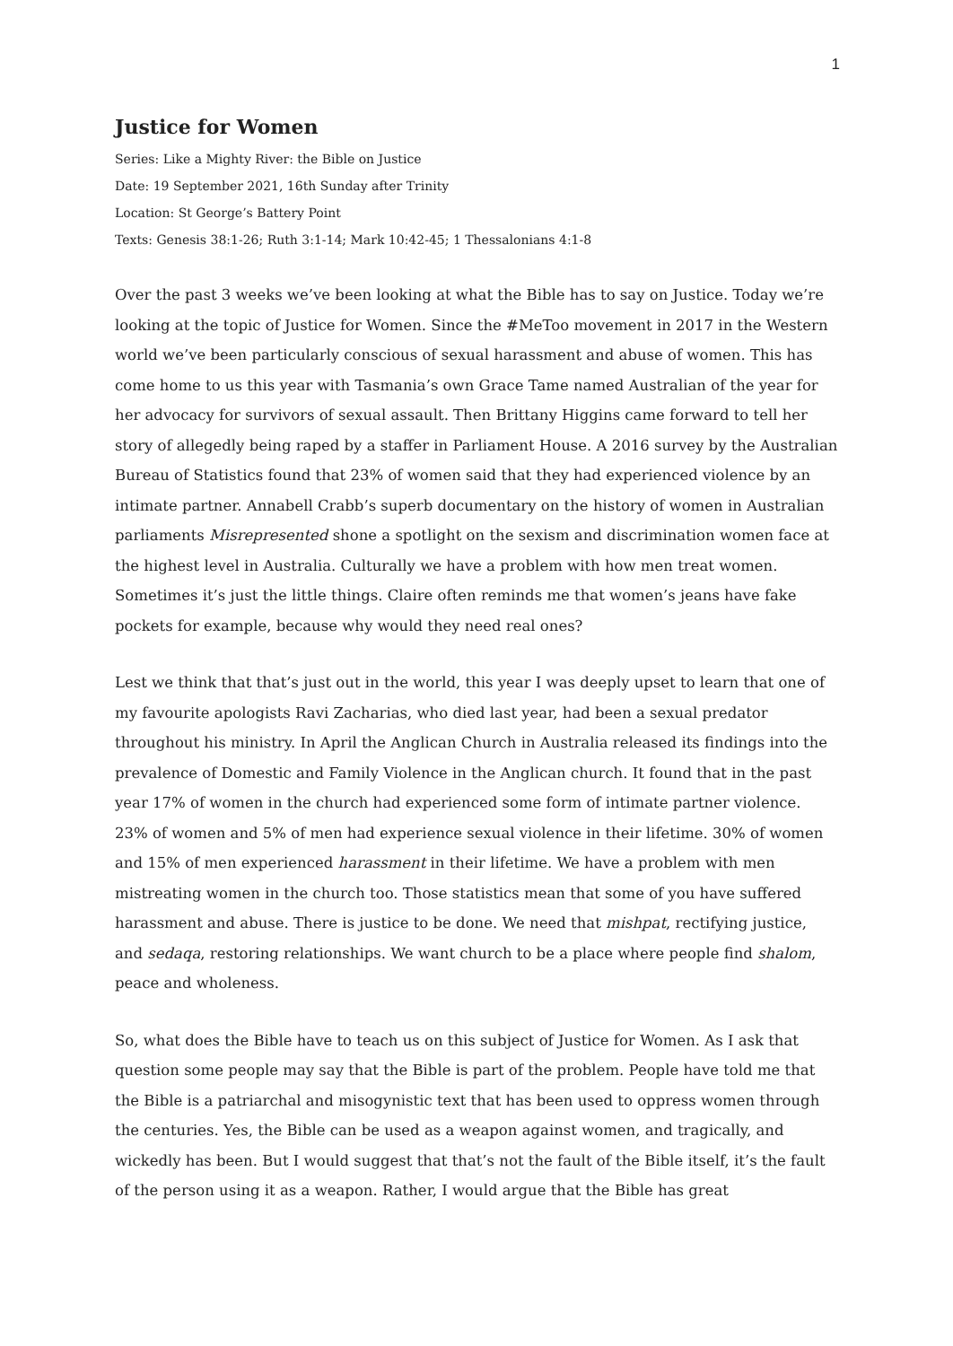1
Justice for Women
Series: Like a Mighty River: the Bible on Justice
Date: 19 September 2021, 16th Sunday after Trinity
Location: St George’s Battery Point
Texts: Genesis 38:1-26; Ruth 3:1-14; Mark 10:42-45; 1 Thessalonians 4:1-8
Over the past 3 weeks we’ve been looking at what the Bible has to say on Justice. Today we’re looking at the topic of Justice for Women. Since the #MeToo movement in 2017 in the Western world we’ve been particularly conscious of sexual harassment and abuse of women. This has come home to us this year with Tasmania’s own Grace Tame named Australian of the year for her advocacy for survivors of sexual assault. Then Brittany Higgins came forward to tell her story of allegedly being raped by a staffer in Parliament House. A 2016 survey by the Australian Bureau of Statistics found that 23% of women said that they had experienced violence by an intimate partner. Annabell Crabb’s superb documentary on the history of women in Australian parliaments Misrepresented shone a spotlight on the sexism and discrimination women face at the highest level in Australia. Culturally we have a problem with how men treat women. Sometimes it’s just the little things. Claire often reminds me that women’s jeans have fake pockets for example, because why would they need real ones?
Lest we think that that’s just out in the world, this year I was deeply upset to learn that one of my favourite apologists Ravi Zacharias, who died last year, had been a sexual predator throughout his ministry. In April the Anglican Church in Australia released its findings into the prevalence of Domestic and Family Violence in the Anglican church. It found that in the past year 17% of women in the church had experienced some form of intimate partner violence. 23% of women and 5% of men had experience sexual violence in their lifetime. 30% of women and 15% of men experienced harassment in their lifetime. We have a problem with men mistreating women in the church too. Those statistics mean that some of you have suffered harassment and abuse. There is justice to be done. We need that mishpat, rectifying justice, and sedaqa, restoring relationships. We want church to be a place where people find shalom, peace and wholeness.
So, what does the Bible have to teach us on this subject of Justice for Women. As I ask that question some people may say that the Bible is part of the problem. People have told me that the Bible is a patriarchal and misogynistic text that has been used to oppress women through the centuries. Yes, the Bible can be used as a weapon against women, and tragically, and wickedly has been. But I would suggest that that’s not the fault of the Bible itself, it’s the fault of the person using it as a weapon. Rather, I would argue that the Bible has great